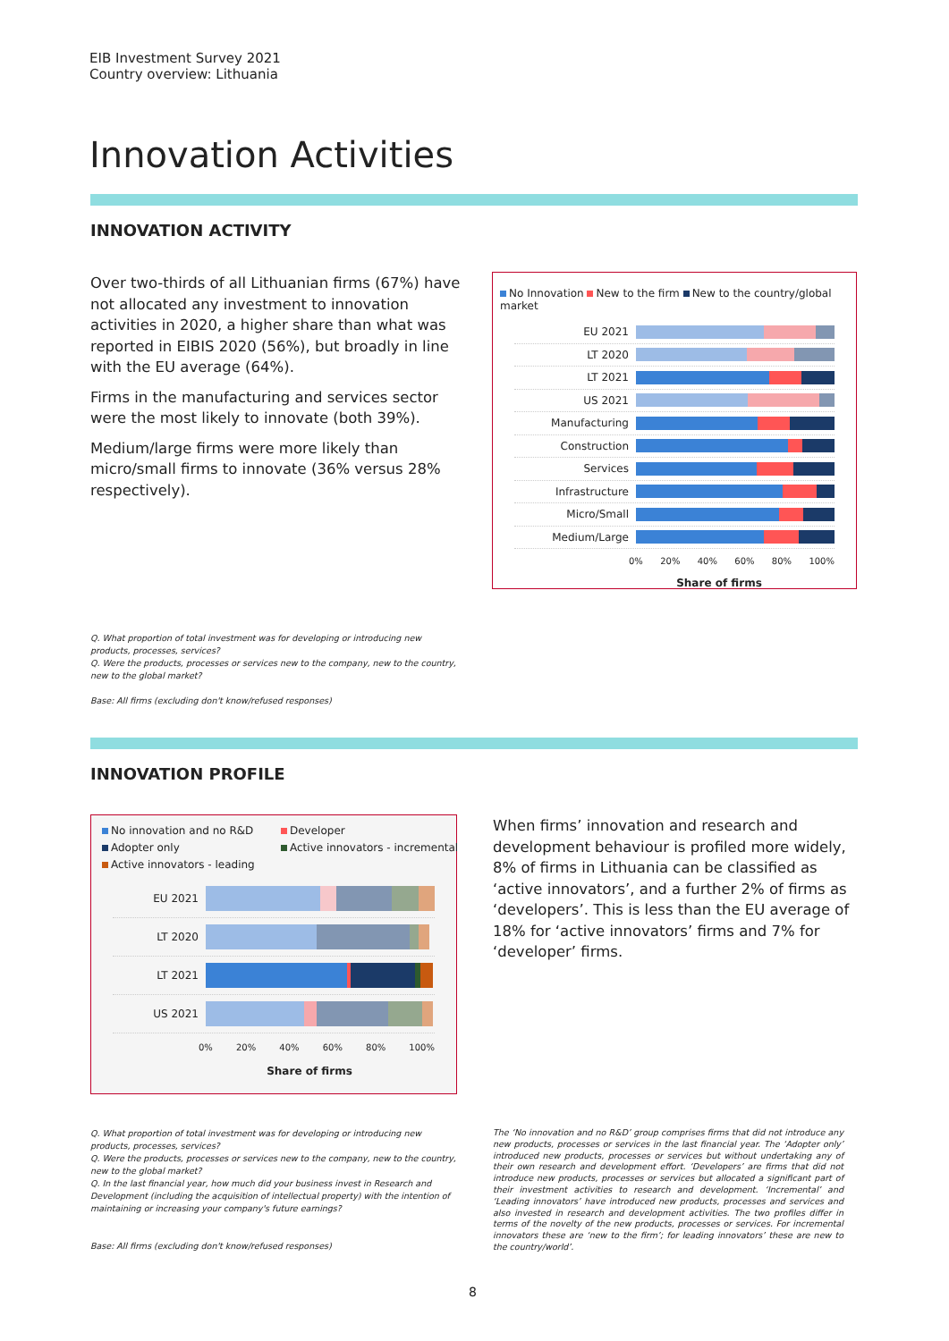EIB Investment Survey 2021
Country overview: Lithuania
Innovation Activities
INNOVATION ACTIVITY
Over two-thirds of all Lithuanian firms (67%) have not allocated any investment to innovation activities in 2020, a higher share than what was reported in EIBIS 2020 (56%), but broadly in line with the EU average (64%).
Firms in the manufacturing and services sector were the most likely to innovate (both 39%).
Medium/large firms were more likely than micro/small firms to innovate (36% versus 28% respectively).
No Innovation New to the firm New to the country/global market
EU 2021
LT 2020
LT 2021
US 2021
Manufacturing
Construction
Services
Infrastructure
Micro/Small
Medium/Large
0% 20% 40% 60% 80% 100%
Share of firms
Q. What proportion of total investment was for developing or introducing new products, processes, services?
Q. Were the products, processes or services new to the company, new to the country, new to the global market?
Base: All firms (excluding don't know/refused responses)
INNOVATION PROFILE
No innovation and no R&D Developer Adopter only Active innovators - incremental Active innovators - leading
EU 2021
LT 2020
LT 2021
US 2021
0% 20% 40% 60% 80% 100%
Share of firms
When firms’ innovation and research and development behaviour is profiled more widely, 8% of firms in Lithuania can be classified as ‘active innovators’, and a further 2% of firms as ‘developers’. This is less than the EU average of 18% for ‘active innovators’ firms and 7% for ‘developer’ firms.
Q. What proportion of total investment was for developing or introducing new products, processes, services?
Q. Were the products, processes or services new to the company, new to the country, new to the global market?
Q. In the last financial year, how much did your business invest in Research and Development (including the acquisition of intellectual property) with the intention of maintaining or increasing your company's future earnings?
Base: All firms (excluding don't know/refused responses)
The ‘No innovation and no R&D’ group comprises firms that did not introduce any new products, processes or services in the last financial year. The ‘Adopter only’ introduced new products, processes or services but without undertaking any of their own research and development effort. ‘Developers’ are firms that did not introduce new products, processes or services but allocated a significant part of their investment activities to research and development. ‘Incremental’ and ‘Leading innovators’ have introduced new products, processes and services and also invested in research and development activities. The two profiles differ in terms of the novelty of the new products, processes or services. For incremental innovators these are ‘new to the firm’; for leading innovators’ these are new to the country/world’.
8